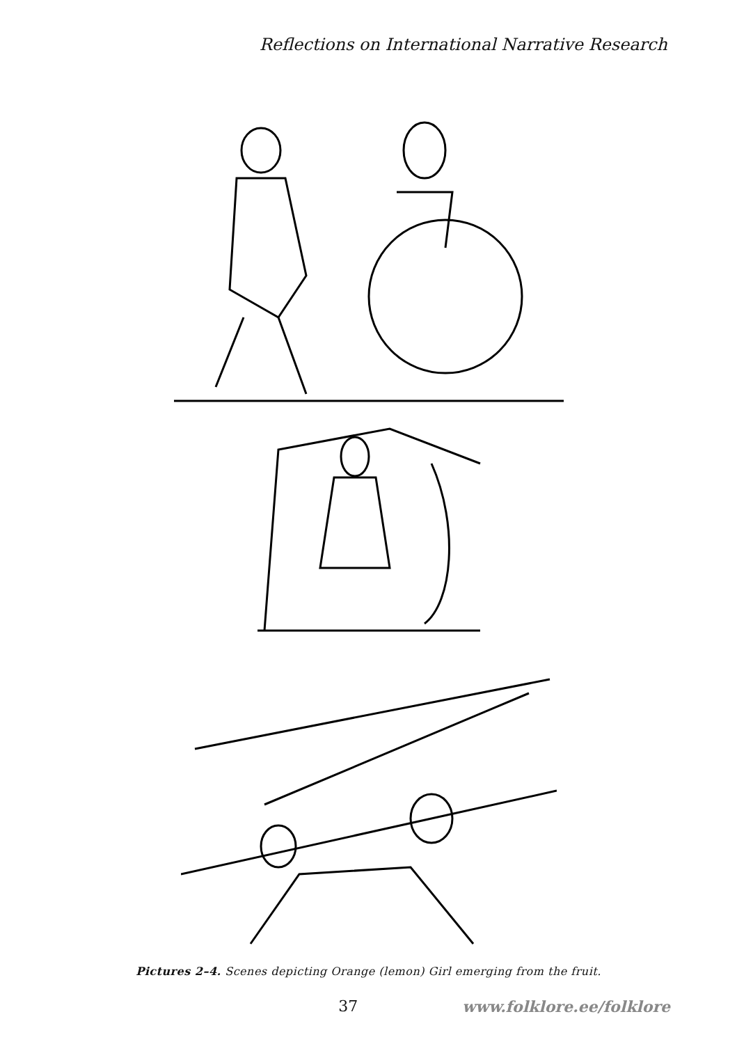Reflections on International Narrative Research
Pictures 2–4. Scenes depicting Orange (lemon) Girl emerging from the fruit.
37 www.folklore.ee/folklore